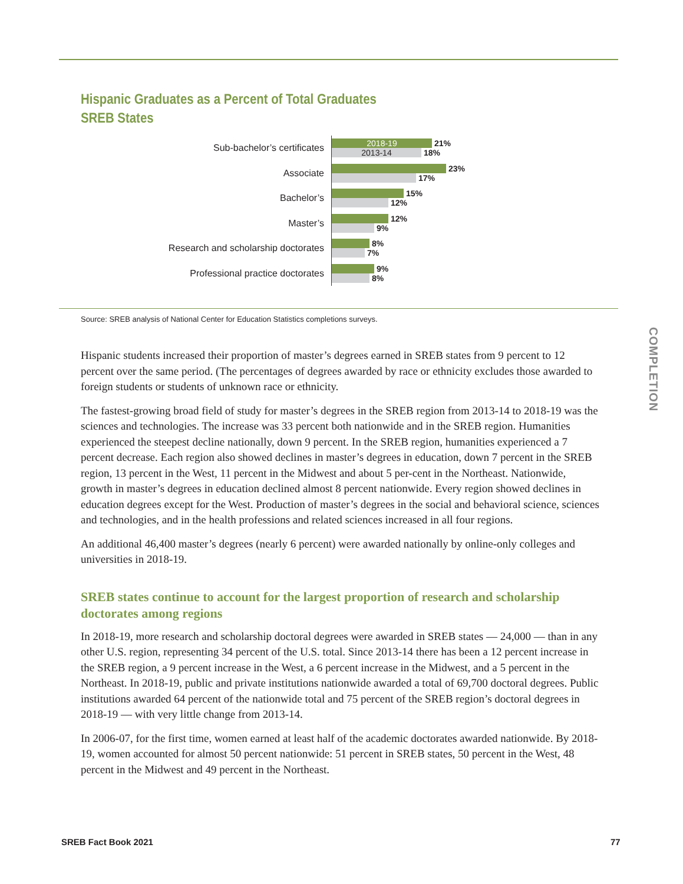Hispanic Graduates as a Percent of Total Graduates
SREB States
Sub-bachelor’s certificates
2018-19 21%
2013-14 18%
Associate
23%
17%
Bachelor’s
15%
12%
Master’s
12%
9%
Research and scholarship doctorates
8%
7%
Professional practice doctorates
9%
8%
Source: SREB analysis of National Center for Education Statistics completions surveys.
COMPLETION
Hispanic students increased their proportion of master’s degrees earned in SREB states from 9 percent to 12 percent over the same period. (The percentages of degrees awarded by race or ethnicity excludes those awarded to foreign students or students of unknown race or ethnicity.
The fastest-growing broad field of study for master’s degrees in the SREB region from 2013-14 to 2018-19 was the sciences and technologies. The increase was 33 percent both nationwide and in the SREB region. Humanities experienced the steepest decline nationally, down 9 percent. In the SREB region, humanities experienced a 7 percent decrease. Each region also showed declines in master’s degrees in education, down 7 percent in the SREB region, 13 percent in the West, 11 percent in the Midwest and about 5 per-cent in the Northeast. Nationwide, growth in master’s degrees in education declined almost 8 percent nationwide. Every region showed declines in education degrees except for the West. Production of master’s degrees in the social and behavioral science, sciences and technologies, and in the health professions and related sciences increased in all four regions.
An additional 46,400 master’s degrees (nearly 6 percent) were awarded nationally by online-only colleges and universities in 2018-19.
SREB states continue to account for the largest proportion of research and scholarship doctorates among regions
In 2018-19, more research and scholarship doctoral degrees were awarded in SREB states — 24,000 — than in any other U.S. region, representing 34 percent of the U.S. total. Since 2013-14 there has been a 12 percent increase in the SREB region, a 9 percent increase in the West, a 6 percent increase in the Midwest, and a 5 percent in the Northeast. In 2018-19, public and private institutions nationwide awarded a total of 69,700 doctoral degrees. Public institutions awarded 64 percent of the nationwide total and 75 percent of the SREB region’s doctoral degrees in 2018-19 — with very little change from 2013-14.
In 2006-07, for the first time, women earned at least half of the academic doctorates awarded nationwide. By 2018-19, women accounted for almost 50 percent nationwide: 51 percent in SREB states, 50 percent in the West, 48 percent in the Midwest and 49 percent in the Northeast.
SREB Fact Book 2021 77